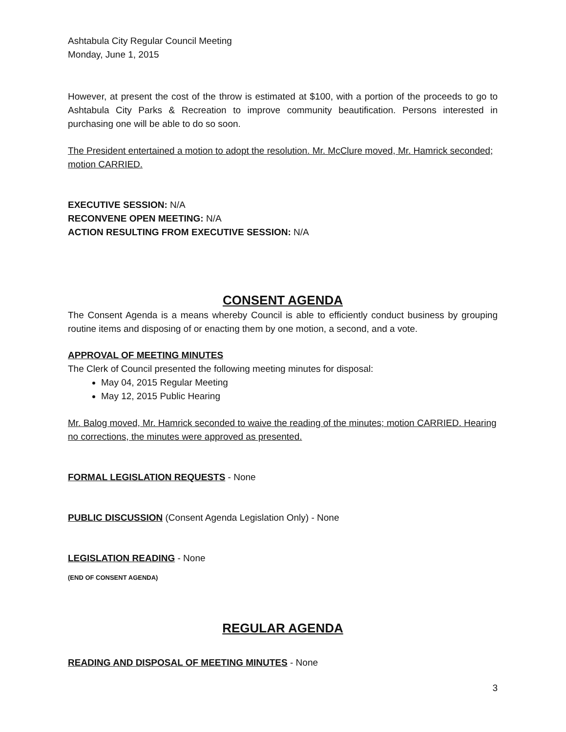Ashtabula City Regular Council Meeting
Monday, June 1, 2015
However, at present the cost of the throw is estimated at $100, with a portion of the proceeds to go to Ashtabula City Parks & Recreation to improve community beautification. Persons interested in purchasing one will be able to do so soon.
The President entertained a motion to adopt the resolution. Mr. McClure moved, Mr. Hamrick seconded; motion CARRIED.
EXECUTIVE SESSION: N/A
RECONVENE OPEN MEETING: N/A
ACTION RESULTING FROM EXECUTIVE SESSION: N/A
CONSENT AGENDA
The Consent Agenda is a means whereby Council is able to efficiently conduct business by grouping routine items and disposing of or enacting them by one motion, a second, and a vote.
APPROVAL OF MEETING MINUTES
The Clerk of Council presented the following meeting minutes for disposal:
May 04, 2015 Regular Meeting
May 12, 2015 Public Hearing
Mr. Balog moved, Mr. Hamrick seconded to waive the reading of the minutes; motion CARRIED. Hearing no corrections, the minutes were approved as presented.
FORMAL LEGISLATION REQUESTS - None
PUBLIC DISCUSSION (Consent Agenda Legislation Only) - None
LEGISLATION READING - None
(END OF CONSENT AGENDA)
REGULAR AGENDA
READING AND DISPOSAL OF MEETING MINUTES - None
3